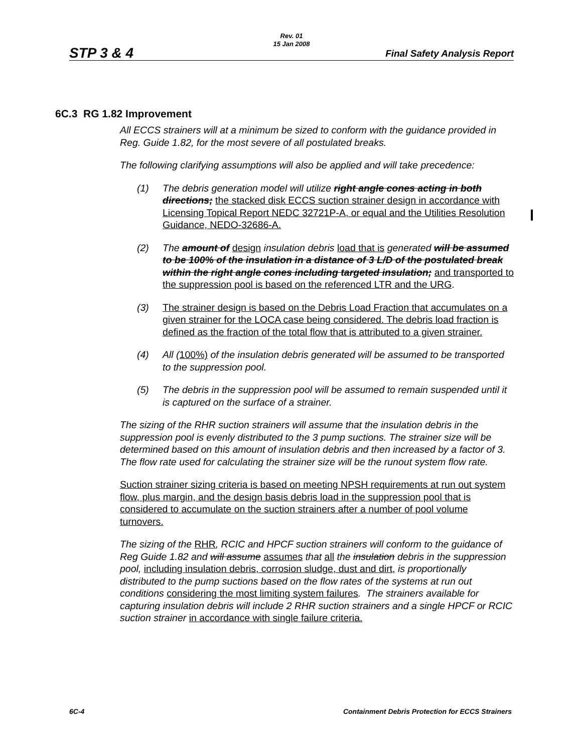Rev. 01
15 Jan 2008
STP 3 & 4 Final Safety Analysis Report
6C.3 RG 1.82 Improvement
All ECCS strainers will at a minimum be sized to conform with the guidance provided in Reg. Guide 1.82, for the most severe of all postulated breaks.
The following clarifying assumptions will also be applied and will take precedence:
(1) The debris generation model will utilize right angle cones acting in both directions; the stacked disk ECCS suction strainer design in accordance with Licensing Topical Report NEDC 32721P-A, or equal and the Utilities Resolution Guidance, NEDO-32686-A.
(2) The amount of design insulation debris load that is generated will be assumed to be 100% of the insulation in a distance of 3 L/D of the postulated break within the right angle cones including targeted insulation; and transported to the suppression pool is based on the referenced LTR and the URG.
(3) The strainer design is based on the Debris Load Fraction that accumulates on a given strainer for the LOCA case being considered. The debris load fraction is defined as the fraction of the total flow that is attributed to a given strainer.
(4) All (100%) of the insulation debris generated will be assumed to be transported to the suppression pool.
(5) The debris in the suppression pool will be assumed to remain suspended until it is captured on the surface of a strainer.
The sizing of the RHR suction strainers will assume that the insulation debris in the suppression pool is evenly distributed to the 3 pump suctions. The strainer size will be determined based on this amount of insulation debris and then increased by a factor of 3. The flow rate used for calculating the strainer size will be the runout system flow rate.
Suction strainer sizing criteria is based on meeting NPSH requirements at run out system flow, plus margin, and the design basis debris load in the suppression pool that is considered to accumulate on the suction strainers after a number of pool volume turnovers.
The sizing of the RHR, RCIC and HPCF suction strainers will conform to the guidance of Reg Guide 1.82 and will assume assumes that all the insulation debris in the suppression pool, including insulation debris, corrosion sludge, dust and dirt, is proportionally distributed to the pump suctions based on the flow rates of the systems at run out conditions considering the most limiting system failures. The strainers available for capturing insulation debris will include 2 RHR suction strainers and a single HPCF or RCIC suction strainer in accordance with single failure criteria.
6C-4 Containment Debris Protection for ECCS Strainers